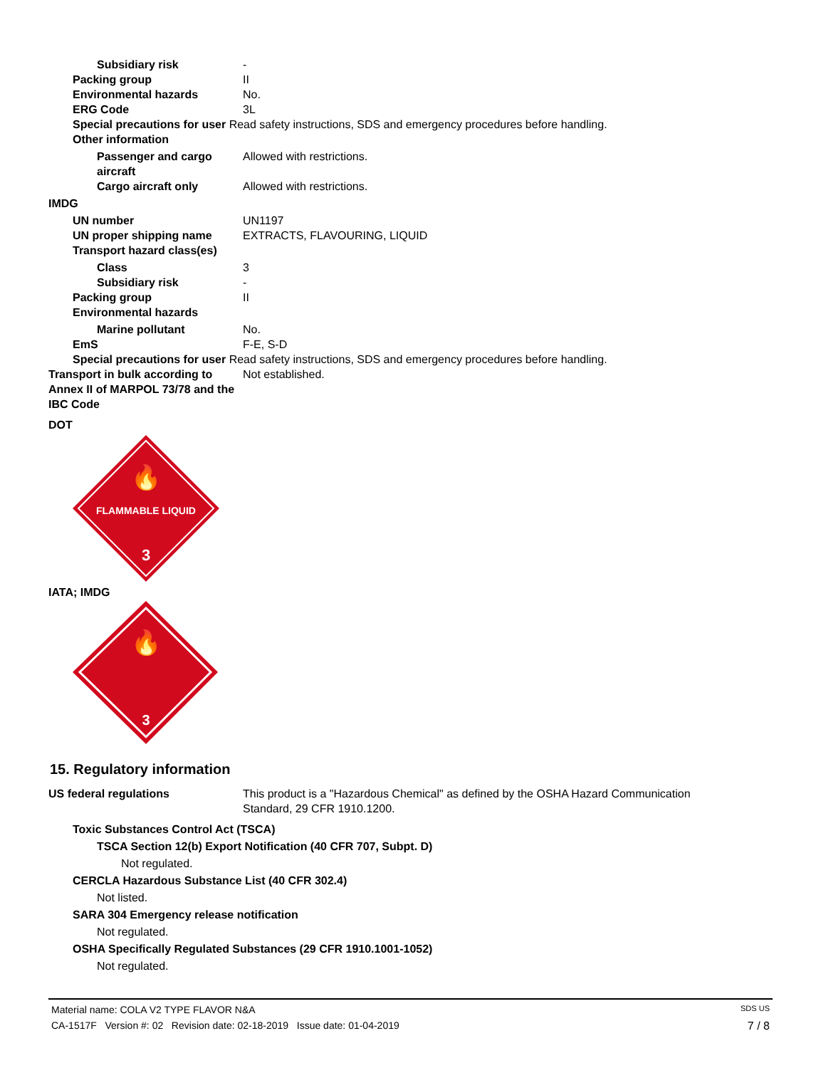Subsidiary risk -
Packing group II
Environmental hazards No.
ERG Code 3L
Special precautions for user Read safety instructions, SDS and emergency procedures before handling.
Other information
Passenger and cargo aircraft
Allowed with restrictions.
Cargo aircraft only Allowed with restrictions.
IMDG
UN number UN1197
UN proper shipping name EXTRACTS, FLAVOURING, LIQUID
Transport hazard class(es)
Class 3
Subsidiary risk -
Packing group II
Environmental hazards
Marine pollutant No.
EmS F-E, S-D
Special precautions for user Read safety instructions, SDS and emergency procedures before handling.
Transport in bulk according to Annex II of MARPOL 73/78 and the IBC Code
Not established.
DOT
🔥
FLAMMABLE LIQUID
3
IATA; IMDG
🔥
3
15. Regulatory information
US federal regulations This product is a "Hazardous Chemical" as defined by the OSHA Hazard Communication
Standard, 29 CFR 1910.1200.
Toxic Substances Control Act (TSCA)
TSCA Section 12(b) Export Notification (40 CFR 707, Subpt. D)
Not regulated.
CERCLA Hazardous Substance List (40 CFR 302.4)
Not listed.
SARA 304 Emergency release notification
Not regulated.
OSHA Specifically Regulated Substances (29 CFR 1910.1001-1052)
Not regulated.
Material name: COLA V2 TYPE FLAVOR N&A SDS US
CA-1517F Version #: 02 Revision date: 02-18-2019 Issue date: 01-04-2019 7 / 8